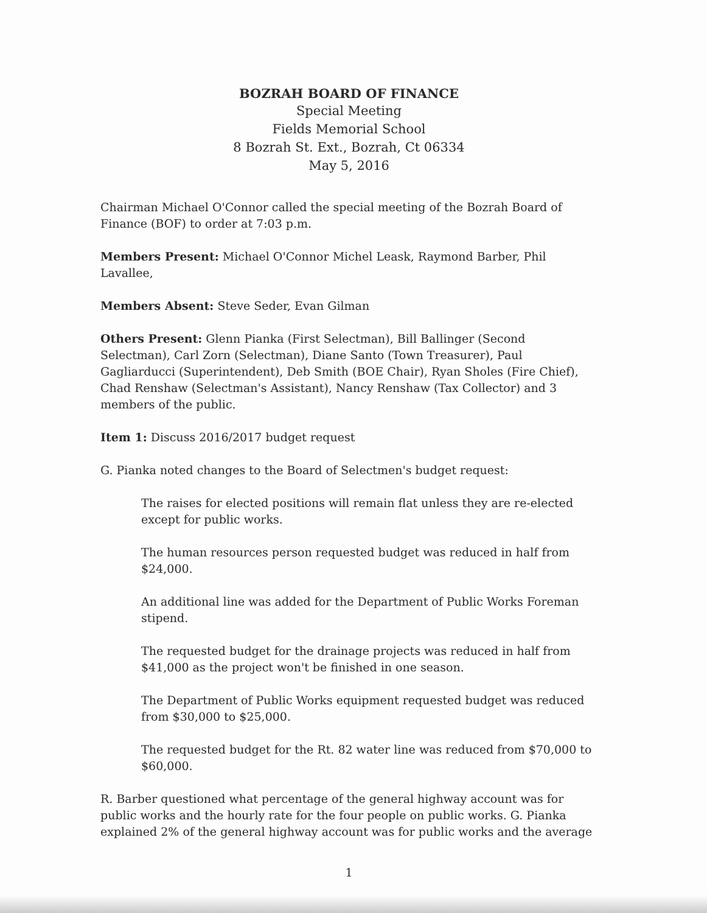BOZRAH BOARD OF FINANCE
Special Meeting
Fields Memorial School
8 Bozrah St. Ext., Bozrah, Ct 06334
May 5, 2016
Chairman Michael O'Connor called the special meeting of the Bozrah Board of Finance (BOF) to order at 7:03 p.m.
Members Present: Michael O'Connor Michel Leask, Raymond Barber, Phil Lavallee,
Members Absent: Steve Seder, Evan Gilman
Others Present: Glenn Pianka (First Selectman), Bill Ballinger (Second Selectman), Carl Zorn (Selectman), Diane Santo (Town Treasurer), Paul Gagliarducci (Superintendent), Deb Smith (BOE Chair), Ryan Sholes (Fire Chief), Chad Renshaw (Selectman's Assistant), Nancy Renshaw (Tax Collector) and 3 members of the public.
Item 1: Discuss 2016/2017 budget request
G. Pianka noted changes to the Board of Selectmen's budget request:
The raises for elected positions will remain flat unless they are re-elected except for public works.
The human resources person requested budget was reduced in half from $24,000.
An additional line was added for the Department of Public Works Foreman stipend.
The requested budget for the drainage projects was reduced in half from $41,000 as the project won't be finished in one season.
The Department of Public Works equipment requested budget was reduced from $30,000 to $25,000.
The requested budget for the Rt. 82 water line was reduced from $70,000 to $60,000.
R. Barber questioned what percentage of the general highway account was for public works and the hourly rate for the four people on public works. G. Pianka explained 2% of the general highway account was for public works and the average
1